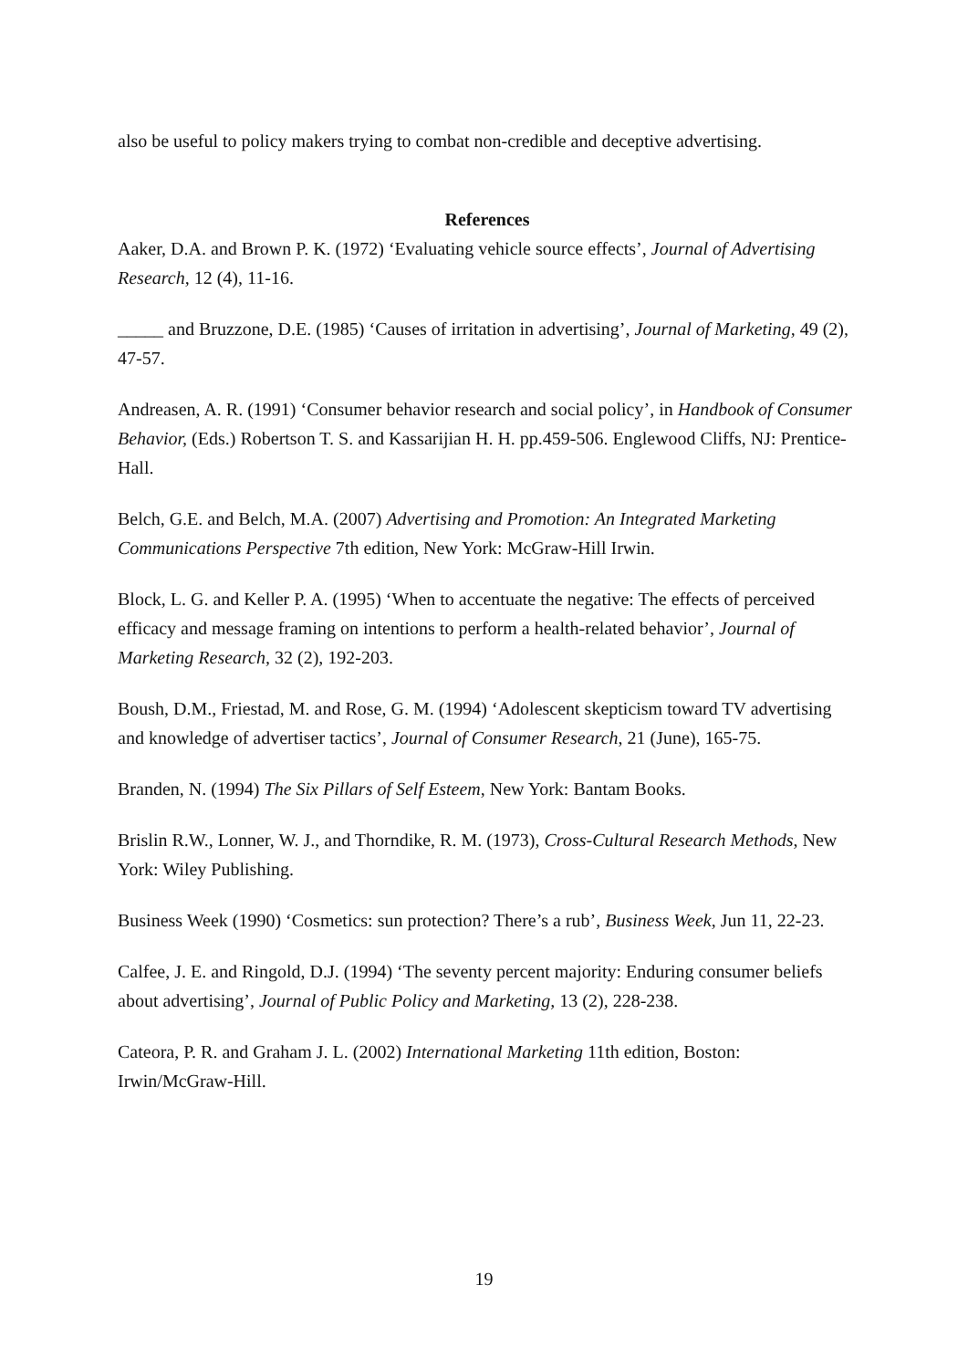also be useful to policy makers trying to combat non-credible and deceptive advertising.
References
Aaker, D.A. and Brown P. K. (1972) ‘Evaluating vehicle source effects’, Journal of Advertising Research, 12 (4), 11-16.
_____ and Bruzzone, D.E. (1985) ‘Causes of irritation in advertising’, Journal of Marketing, 49 (2), 47-57.
Andreasen, A. R. (1991) ‘Consumer behavior research and social policy’, in Handbook of Consumer Behavior, (Eds.) Robertson T. S. and Kassarijian H. H. pp.459-506. Englewood Cliffs, NJ: Prentice-Hall.
Belch, G.E. and Belch, M.A. (2007) Advertising and Promotion: An Integrated Marketing Communications Perspective 7th edition, New York: McGraw-Hill Irwin.
Block, L. G. and Keller P. A. (1995) ‘When to accentuate the negative: The effects of perceived efficacy and message framing on intentions to perform a health-related behavior’, Journal of Marketing Research, 32 (2), 192-203.
Boush, D.M., Friestad, M. and Rose, G. M. (1994) ‘Adolescent skepticism toward TV advertising and knowledge of advertiser tactics’, Journal of Consumer Research, 21 (June), 165-75.
Branden, N. (1994) The Six Pillars of Self Esteem, New York: Bantam Books.
Brislin R.W., Lonner, W. J., and Thorndike, R. M. (1973), Cross-Cultural Research Methods, New York: Wiley Publishing.
Business Week (1990) ‘Cosmetics: sun protection? There’s a rub’, Business Week, Jun 11, 22-23.
Calfee, J. E. and Ringold, D.J. (1994) ‘The seventy percent majority: Enduring consumer beliefs about advertising’, Journal of Public Policy and Marketing, 13 (2), 228-238.
Cateora, P. R. and Graham J. L. (2002) International Marketing 11th edition, Boston: Irwin/McGraw-Hill.
19